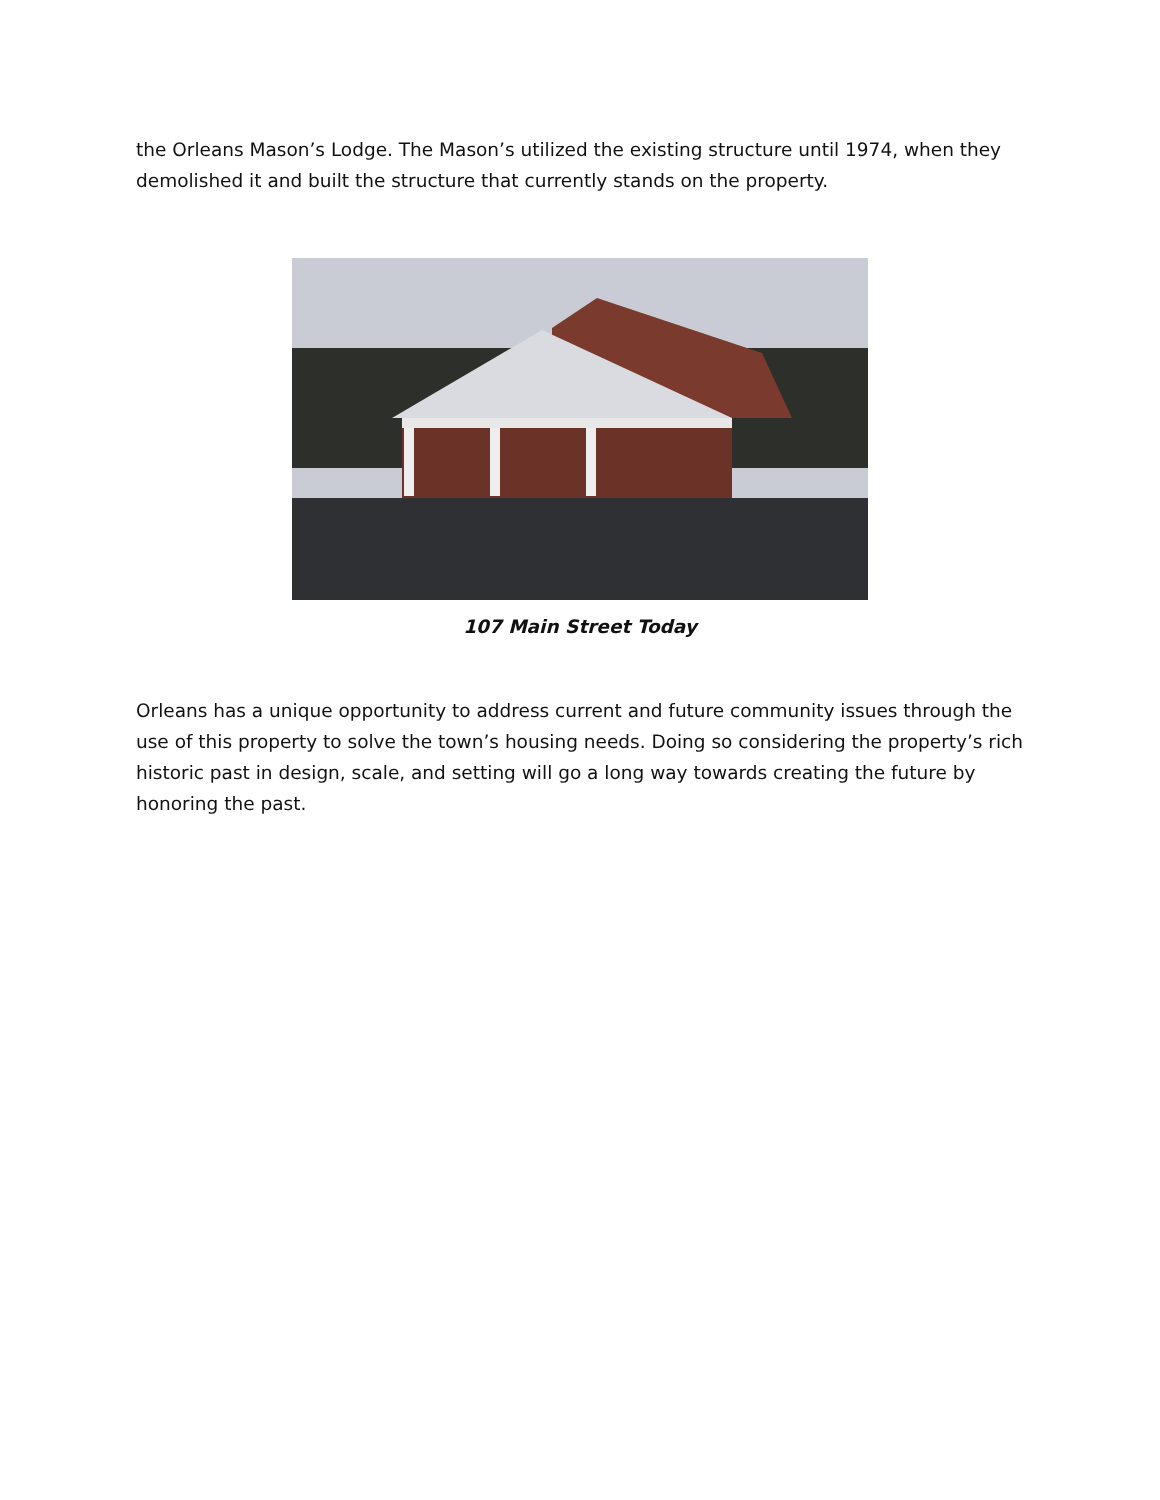the Orleans Mason’s Lodge. The Mason’s utilized the existing structure until 1974, when they demolished it and built the structure that currently stands on the property.
107 Main Street Today
Orleans has a unique opportunity to address current and future community issues through the use of this property to solve the town’s housing needs. Doing so considering the property’s rich historic past in design, scale, and setting will go a long way towards creating the future by honoring the past.